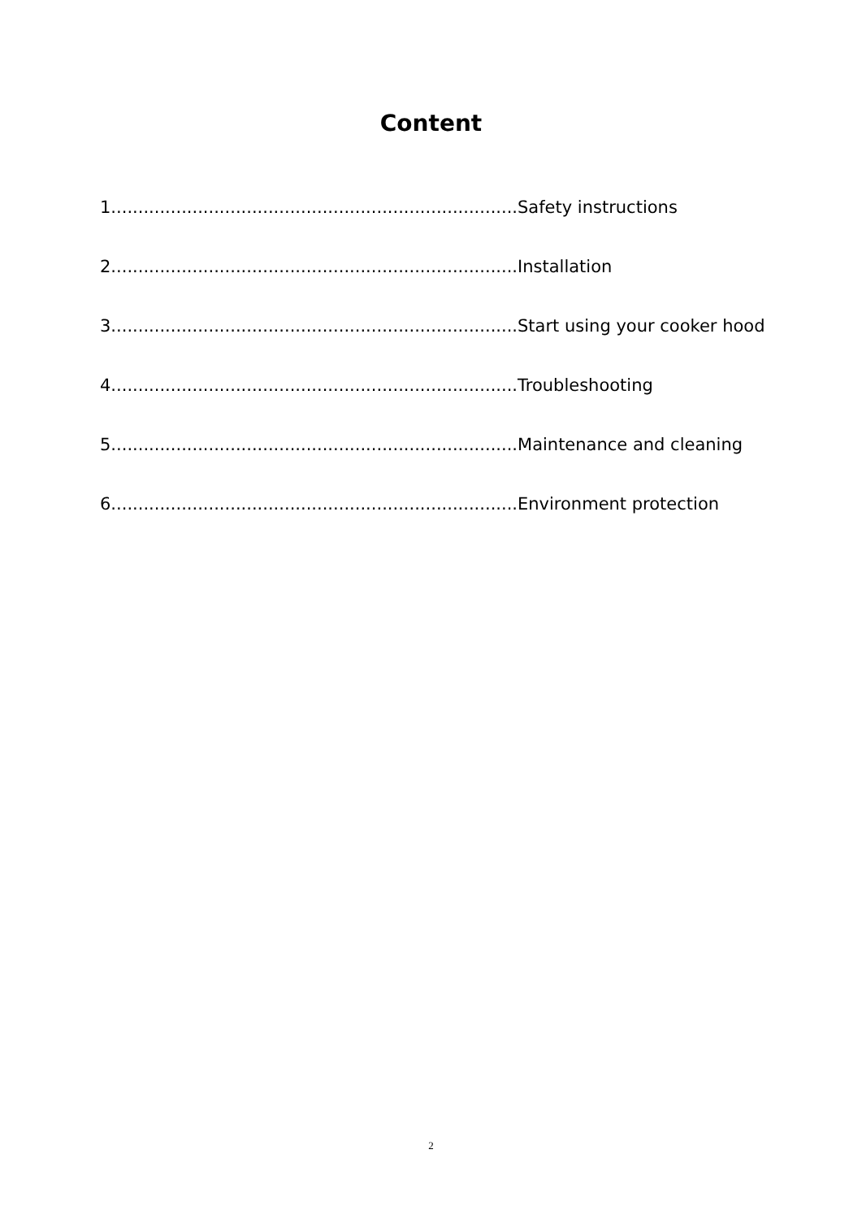Content
1...........................................................................Safety instructions
2...........................................................................Installation
3...........................................................................Start using your cooker hood
4...........................................................................Troubleshooting
5...........................................................................Maintenance and cleaning
6...........................................................................Environment protection
2